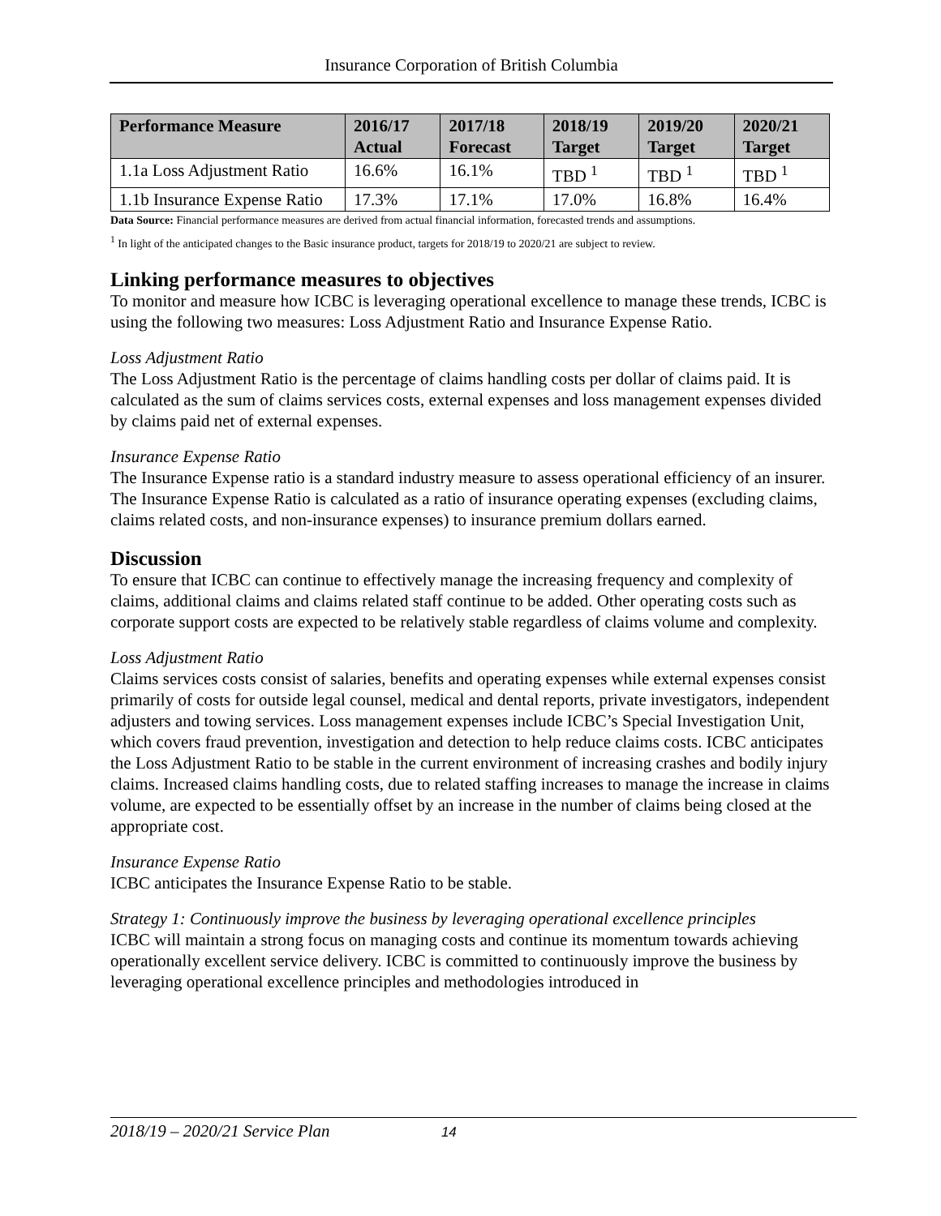Insurance Corporation of British Columbia
| Performance Measure | 2016/17 Actual | 2017/18 Forecast | 2018/19 Target | 2019/20 Target | 2020/21 Target |
| --- | --- | --- | --- | --- | --- |
| 1.1a Loss Adjustment Ratio | 16.6% | 16.1% | TBD <sup>1</sup> | TBD <sup>1</sup> | TBD <sup>1</sup> |
| 1.1b Insurance Expense Ratio | 17.3% | 17.1% | 17.0% | 16.8% | 16.4% |
Data Source: Financial performance measures are derived from actual financial information, forecasted trends and assumptions.
<sup>1</sup> In light of the anticipated changes to the Basic insurance product, targets for 2018/19 to 2020/21 are subject to review.
Linking performance measures to objectives
To monitor and measure how ICBC is leveraging operational excellence to manage these trends, ICBC is using the following two measures: Loss Adjustment Ratio and Insurance Expense Ratio.
Loss Adjustment Ratio
The Loss Adjustment Ratio is the percentage of claims handling costs per dollar of claims paid. It is calculated as the sum of claims services costs, external expenses and loss management expenses divided by claims paid net of external expenses.
Insurance Expense Ratio
The Insurance Expense ratio is a standard industry measure to assess operational efficiency of an insurer. The Insurance Expense Ratio is calculated as a ratio of insurance operating expenses (excluding claims, claims related costs, and non-insurance expenses) to insurance premium dollars earned.
Discussion
To ensure that ICBC can continue to effectively manage the increasing frequency and complexity of claims, additional claims and claims related staff continue to be added. Other operating costs such as corporate support costs are expected to be relatively stable regardless of claims volume and complexity.
Loss Adjustment Ratio
Claims services costs consist of salaries, benefits and operating expenses while external expenses consist primarily of costs for outside legal counsel, medical and dental reports, private investigators, independent adjusters and towing services. Loss management expenses include ICBC’s Special Investigation Unit, which covers fraud prevention, investigation and detection to help reduce claims costs. ICBC anticipates the Loss Adjustment Ratio to be stable in the current environment of increasing crashes and bodily injury claims. Increased claims handling costs, due to related staffing increases to manage the increase in claims volume, are expected to be essentially offset by an increase in the number of claims being closed at the appropriate cost.
Insurance Expense Ratio
ICBC anticipates the Insurance Expense Ratio to be stable.
Strategy 1: Continuously improve the business by leveraging operational excellence principles
ICBC will maintain a strong focus on managing costs and continue its momentum towards achieving operationally excellent service delivery. ICBC is committed to continuously improve the business by leveraging operational excellence principles and methodologies introduced in
2018/19 – 2020/21 Service Plan 14